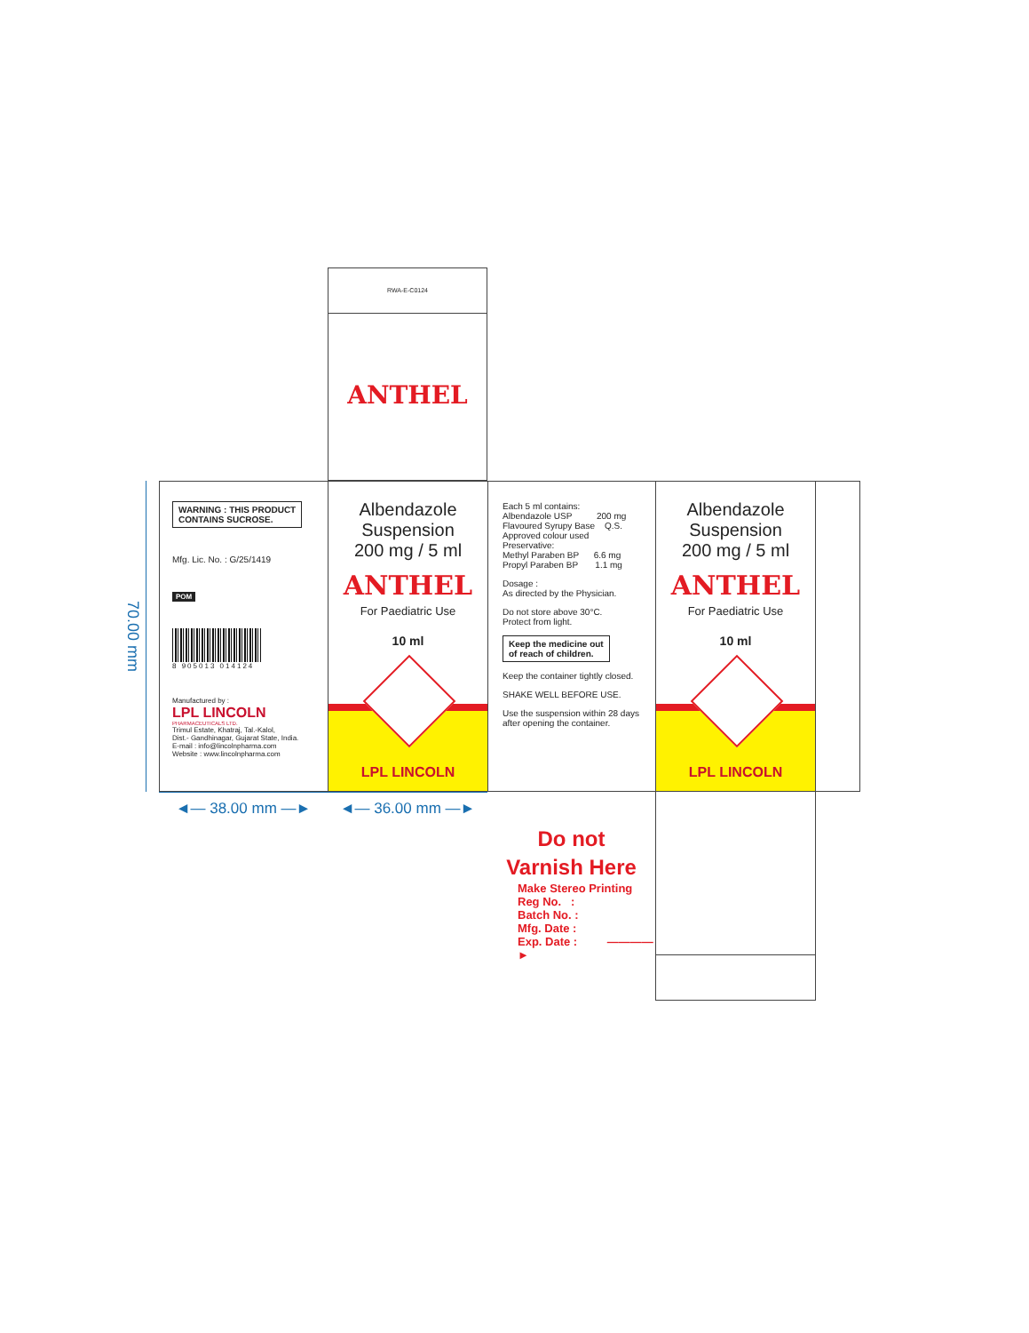RWA-E-C0124
ANTHEL
70.00 mm
WARNING : THIS PRODUCT
CONTAINS SUCROSE.
Mfg. Lic. No. : G/25/1419
POM
8 905013 014124
Manufactured by :
LPL LINCOLN
PHARMACEUTICALS LTD.
Trimul Estate, Khatraj, Tal.-Kalol,
Dist.- Gandhinagar, Gujarat State, India.
E-mail : info@lincolnpharma.com
Website : www.lincolnpharma.com
Albendazole
Suspension
200 mg / 5 ml
ANTHEL
For Paediatric Use
10 ml
LPL LINCOLN
Each 5 ml contains:
Albendazole USP 200 mg
Flavoured Syrupy Base Q.S.
Approved colour used
Preservative:
Methyl Paraben BP 6.6 mg
Propyl Paraben BP 1.1 mg
Dosage :
As directed by the Physician.
Do not store above 30°C.
Protect from light.
Keep the medicine out
of reach of children.
Keep the container tightly closed.
SHAKE WELL BEFORE USE.
Use the suspension within 28 days
after opening the container.
Albendazole
Suspension
200 mg / 5 ml
ANTHEL
For Paediatric Use
10 ml
LPL LINCOLN
◄— 38.00 mm —► ◄— 36.00 mm —►
Do not
Varnish Here
Make Stereo Printing
Reg No. :
Batch No. :
Mfg. Date :
Exp. Date : ————►